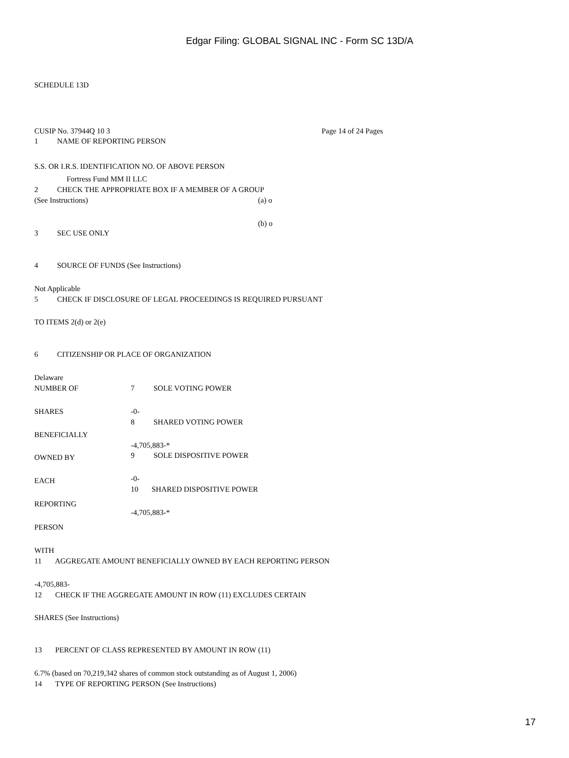Edgar Filing: GLOBAL SIGNAL INC - Form SC 13D/A
SCHEDULE 13D
CUSIP No. 37944Q 10 3 Page 14 of 24 Pages
1 NAME OF REPORTING PERSON
S.S. OR I.R.S. IDENTIFICATION NO. OF ABOVE PERSON
Fortress Fund MM II LLC
2 CHECK THE APPROPRIATE BOX IF A MEMBER OF A GROUP
(See Instructions) (a) o
(b) o
3 SEC USE ONLY
4 SOURCE OF FUNDS (See Instructions)
Not Applicable
5 CHECK IF DISCLOSURE OF LEGAL PROCEEDINGS IS REQUIRED PURSUANT
TO ITEMS 2(d) or 2(e)
6 CITIZENSHIP OR PLACE OF ORGANIZATION
Delaware
NUMBER OF 7 SOLE VOTING POWER
SHARES -0-
8 SHARED VOTING POWER
BENEFICIALLY
-4,705,883-*
OWNED BY 9 SOLE DISPOSITIVE POWER
EACH -0-
10 SHARED DISPOSITIVE POWER
REPORTING
-4,705,883-*
PERSON
WITH
11 AGGREGATE AMOUNT BENEFICIALLY OWNED BY EACH REPORTING PERSON
-4,705,883-
12 CHECK IF THE AGGREGATE AMOUNT IN ROW (11) EXCLUDES CERTAIN
SHARES (See Instructions)
13 PERCENT OF CLASS REPRESENTED BY AMOUNT IN ROW (11)
6.7% (based on 70,219,342 shares of common stock outstanding as of August 1, 2006)
14 TYPE OF REPORTING PERSON (See Instructions)
17